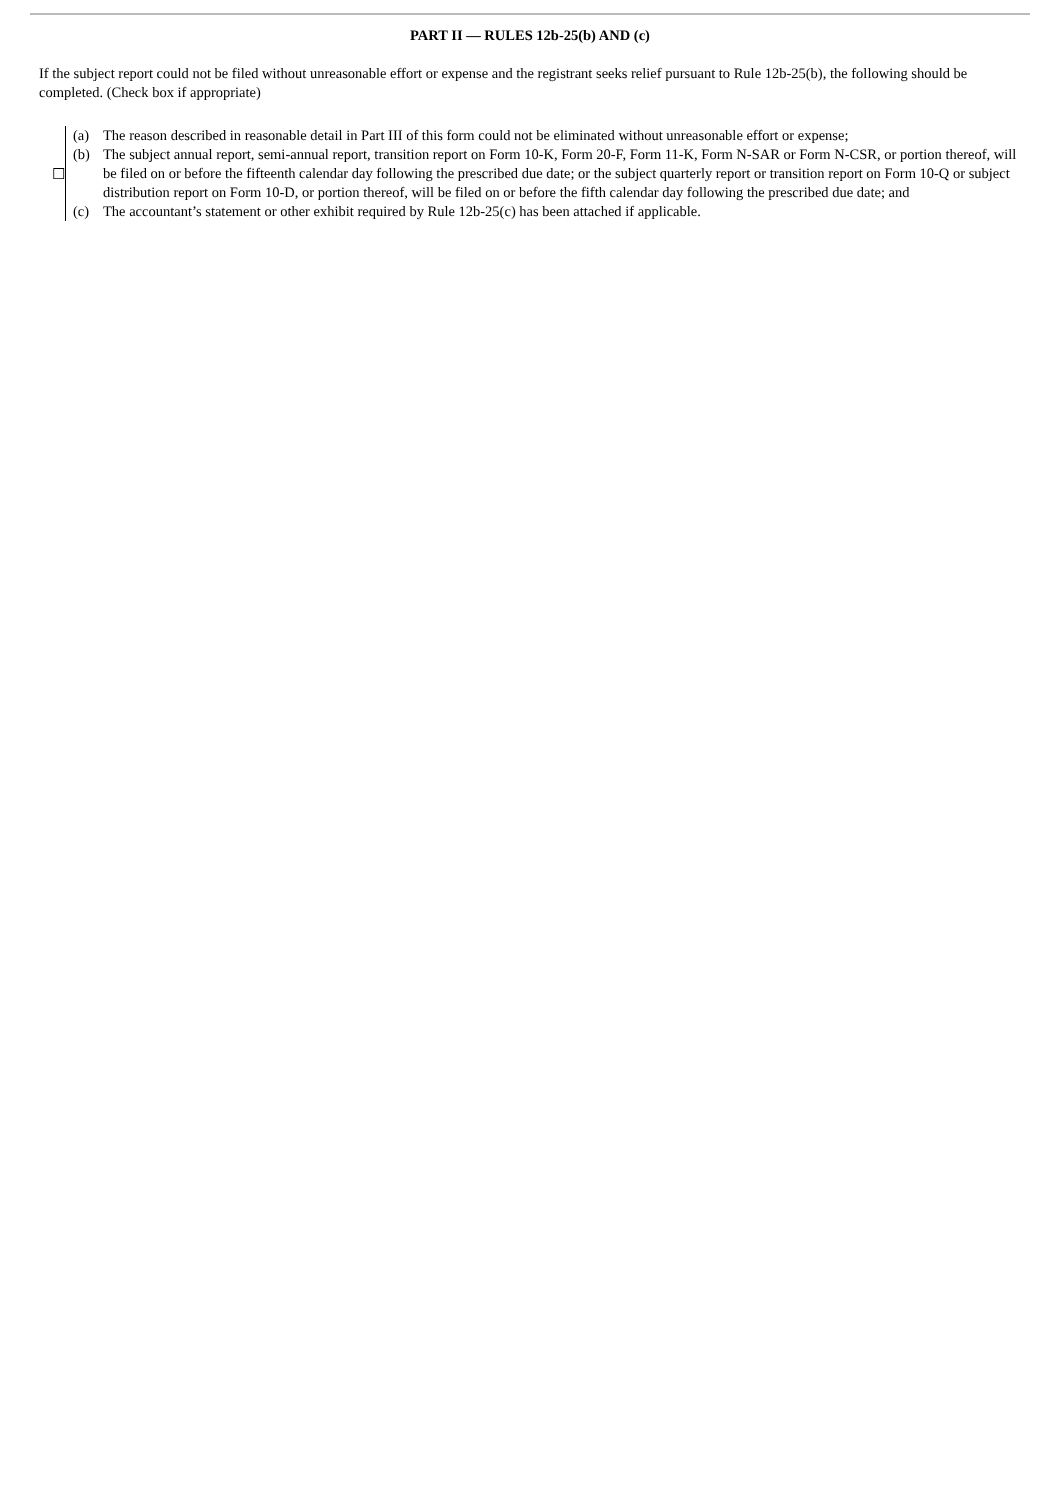PART II — RULES 12b-25(b) AND (c)
If the subject report could not be filed without unreasonable effort or expense and the registrant seeks relief pursuant to Rule 12b-25(b), the following should be completed. (Check box if appropriate)
☐
(a) The reason described in reasonable detail in Part III of this form could not be eliminated without unreasonable effort or expense;
(b) The subject annual report, semi-annual report, transition report on Form 10-K, Form 20-F, Form 11-K, Form N-SAR or Form N-CSR, or portion thereof, will be filed on or before the fifteenth calendar day following the prescribed due date; or the subject quarterly report or transition report on Form 10-Q or subject distribution report on Form 10-D, or portion thereof, will be filed on or before the fifth calendar day following the prescribed due date; and
(c) The accountant’s statement or other exhibit required by Rule 12b-25(c) has been attached if applicable.